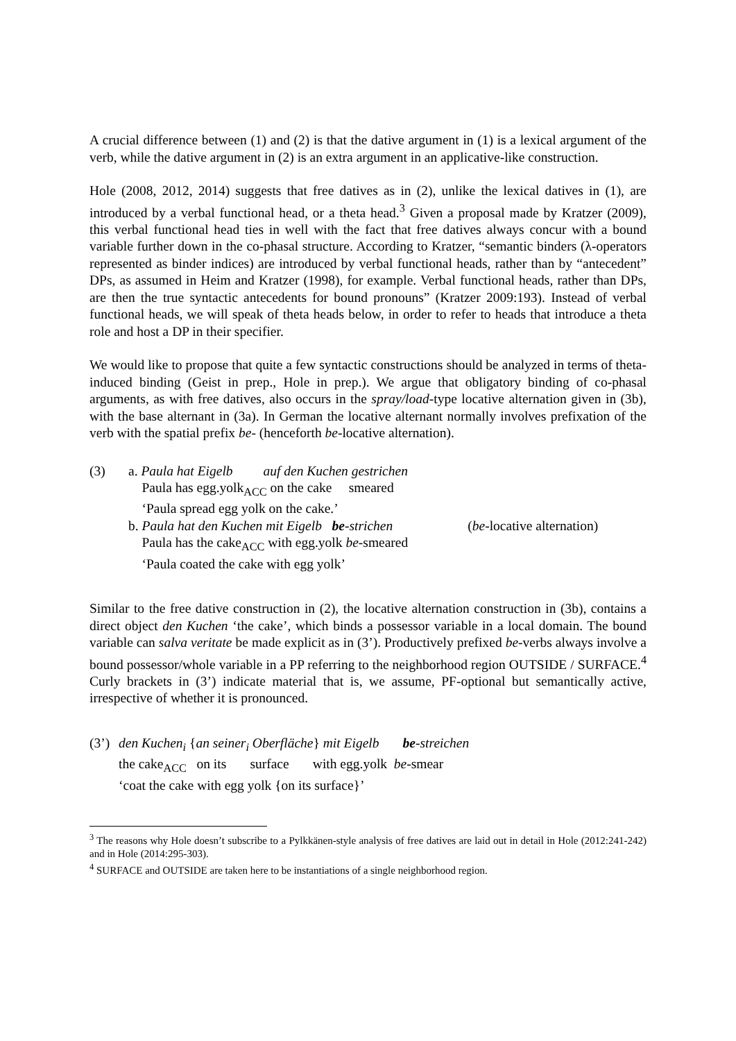A crucial difference between (1) and (2) is that the dative argument in (1) is a lexical argument of the verb, while the dative argument in (2) is an extra argument in an applicative-like construction.
Hole (2008, 2012, 2014) suggests that free datives as in (2), unlike the lexical datives in (1), are introduced by a verbal functional head, or a theta head.<sup>3</sup> Given a proposal made by Kratzer (2009), this verbal functional head ties in well with the fact that free datives always concur with a bound variable further down in the co-phasal structure. According to Kratzer, “semantic binders (λ-operators represented as binder indices) are introduced by verbal functional heads, rather than by “antecedent” DPs, as assumed in Heim and Kratzer (1998), for example. Verbal functional heads, rather than DPs, are then the true syntactic antecedents for bound pronouns” (Kratzer 2009:193). Instead of verbal functional heads, we will speak of theta heads below, in order to refer to heads that introduce a theta role and host a DP in their specifier.
We would like to propose that quite a few syntactic constructions should be analyzed in terms of theta-induced binding (Geist in prep., Hole in prep.). We argue that obligatory binding of co-phasal arguments, as with free datives, also occurs in the spray/load-type locative alternation given in (3b), with the base alternant in (3a). In German the locative alternant normally involves prefixation of the verb with the spatial prefix be- (henceforth be-locative alternation).
| (3) | a. Paula hat Eigelb auf den Kuchen gestrichen | |
| | Paula has egg.yolk<sub>ACC</sub> on the cake smeared | |
| | ‘Paula spread egg yolk on the cake.’ | |
| | b. Paula hat den Kuchen mit Eigelb be -strichen | ( be -locative alternation) |
| | Paula has the cake<sub>ACC</sub> with egg.yolk be -smeared | |
| | ‘Paula coated the cake with egg yolk’ | |
Similar to the free dative construction in (2), the locative alternation construction in (3b), contains a direct object den Kuchen ‘the cake’, which binds a possessor variable in a local domain. The bound variable can salva veritate be made explicit as in (3’). Productively prefixed be-verbs always involve a bound possessor/whole variable in a PP referring to the neighborhood region OUTSIDE / SURFACE.<sup>4</sup> Curly brackets in (3’) indicate material that is, we assume, PF-optional but semantically active, irrespective of whether it is pronounced.
| (3’) | den Kuchen<sub>i</sub> { an seiner<sub>i</sub> Oberfläche } mit Eigelb be -streichen |
| | the cake<sub>ACC</sub> on its surface with egg.yolk be -smear |
| | ‘coat the cake with egg yolk {on its surface}’ |
<sup>3</sup> The reasons why Hole doesn’t subscribe to a Pylkkänen-style analysis of free datives are laid out in detail in Hole (2012:241-242) and in Hole (2014:295-303).
<sup>4</sup> SURFACE and OUTSIDE are taken here to be instantiations of a single neighborhood region.